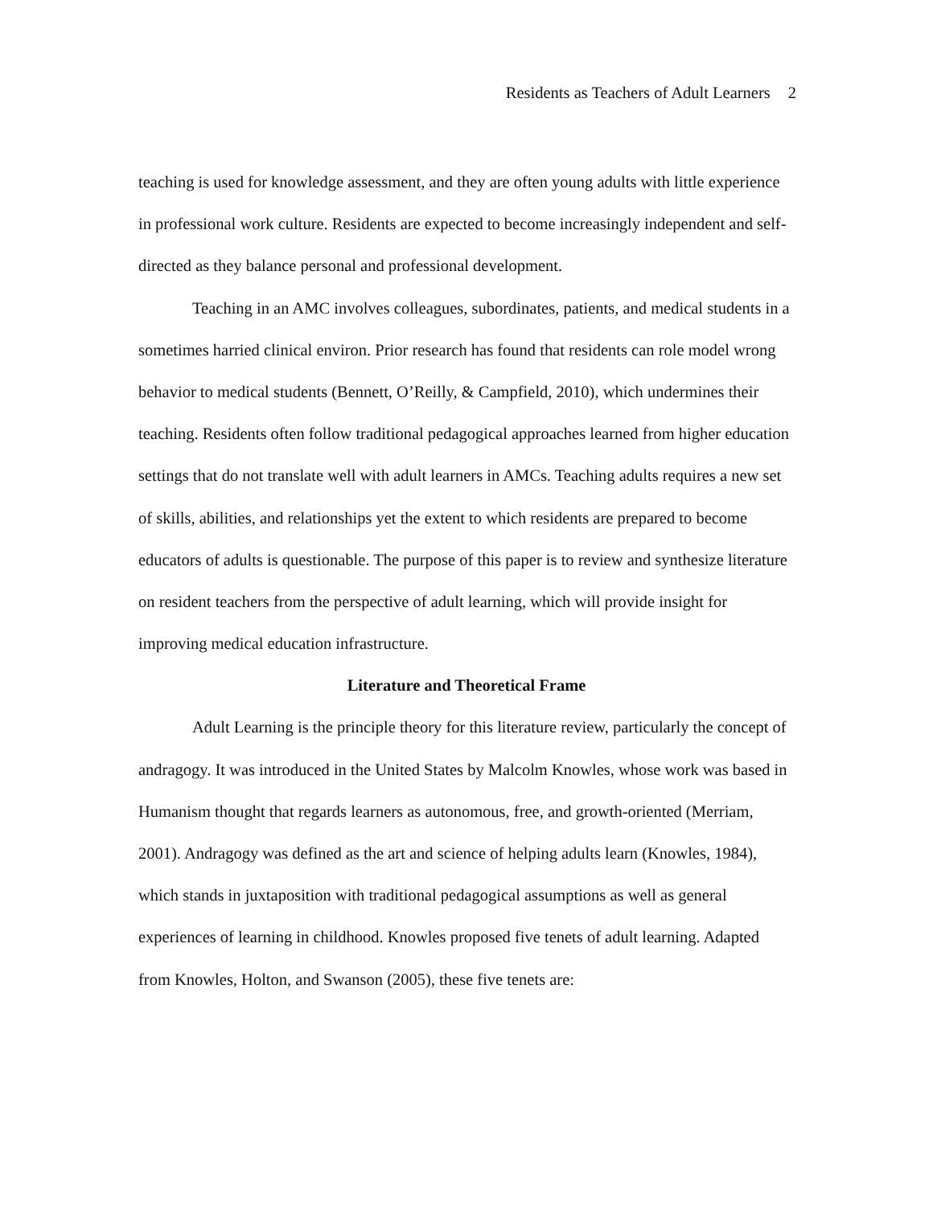Residents as Teachers of Adult Learners 2
teaching is used for knowledge assessment, and they are often young adults with little experience in professional work culture. Residents are expected to become increasingly independent and self-directed as they balance personal and professional development.
Teaching in an AMC involves colleagues, subordinates, patients, and medical students in a sometimes harried clinical environ. Prior research has found that residents can role model wrong behavior to medical students (Bennett, O’Reilly, & Campfield, 2010), which undermines their teaching. Residents often follow traditional pedagogical approaches learned from higher education settings that do not translate well with adult learners in AMCs. Teaching adults requires a new set of skills, abilities, and relationships yet the extent to which residents are prepared to become educators of adults is questionable. The purpose of this paper is to review and synthesize literature on resident teachers from the perspective of adult learning, which will provide insight for improving medical education infrastructure.
Literature and Theoretical Frame
Adult Learning is the principle theory for this literature review, particularly the concept of andragogy. It was introduced in the United States by Malcolm Knowles, whose work was based in Humanism thought that regards learners as autonomous, free, and growth-oriented (Merriam, 2001). Andragogy was defined as the art and science of helping adults learn (Knowles, 1984), which stands in juxtaposition with traditional pedagogical assumptions as well as general experiences of learning in childhood. Knowles proposed five tenets of adult learning. Adapted from Knowles, Holton, and Swanson (2005), these five tenets are: